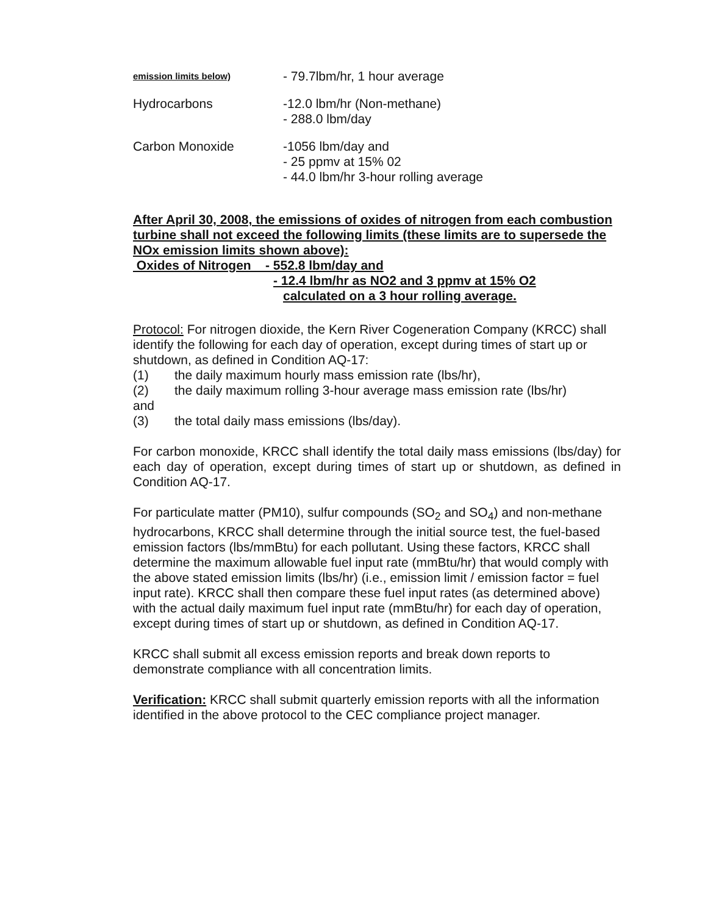emission limits below)
- 79.7lbm/hr, 1 hour average
Hydrocarbons -12.0 lbm/hr (Non-methane)
- 288.0 lbm/day
Carbon Monoxide -1056 lbm/day and
- 25 ppmv at 15% 02
- 44.0 lbm/hr 3-hour rolling average
After April 30, 2008, the emissions of oxides of nitrogen from each combustion turbine shall not exceed the following limits (these limits are to supersede the NOx emission limits shown above):
Oxides of Nitrogen - 552.8 lbm/day and
- 12.4 lbm/hr as NO2 and 3 ppmv at 15% O2
calculated on a 3 hour rolling average.
Protocol: For nitrogen dioxide, the Kern River Cogeneration Company (KRCC) shall identify the following for each day of operation, except during times of start up or shutdown, as defined in Condition AQ-17:
(1) the daily maximum hourly mass emission rate (lbs/hr),
(2) the daily maximum rolling 3-hour average mass emission rate (lbs/hr)
and
(3) the total daily mass emissions (lbs/day).
For carbon monoxide, KRCC shall identify the total daily mass emissions (lbs/day) for each day of operation, except during times of start up or shutdown, as defined in Condition AQ-17.
For particulate matter (PM10), sulfur compounds (SO<sub>2</sub> and SO<sub>4</sub>) and non-methane hydrocarbons, KRCC shall determine through the initial source test, the fuel-based emission factors (lbs/mmBtu) for each pollutant. Using these factors, KRCC shall determine the maximum allowable fuel input rate (mmBtu/hr) that would comply with the above stated emission limits (lbs/hr) (i.e., emission limit / emission factor = fuel input rate). KRCC shall then compare these fuel input rates (as determined above) with the actual daily maximum fuel input rate (mmBtu/hr) for each day of operation, except during times of start up or shutdown, as defined in Condition AQ-17.
KRCC shall submit all excess emission reports and break down reports to demonstrate compliance with all concentration limits.
Verification: KRCC shall submit quarterly emission reports with all the information identified in the above protocol to the CEC compliance project manager.